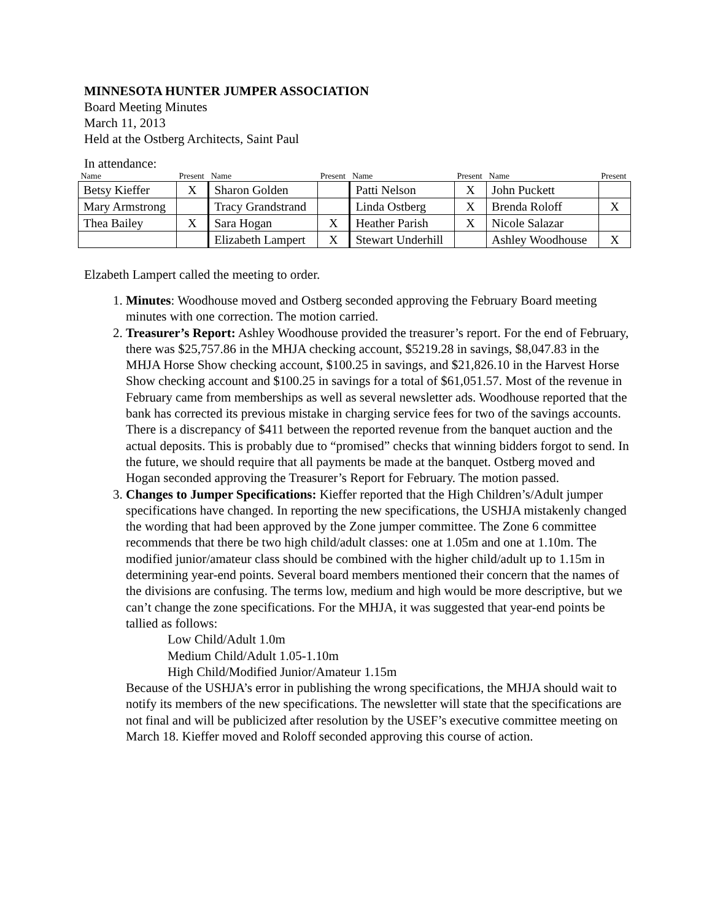MINNESOTA HUNTER JUMPER ASSOCIATION
Board Meeting Minutes
March 11, 2013
Held at the Ostberg Architects, Saint Paul
In attendance:
| Name | Present | Name | Present | Name | Present | Name | Present |
| --- | --- | --- | --- | --- | --- | --- | --- |
| Betsy Kieffer | X | Sharon Golden | | Patti Nelson | X | John Puckett | |
| Mary Armstrong | | Tracy Grandstrand | | Linda Ostberg | X | Brenda Roloff | X |
| Thea Bailey | X | Sara Hogan | X | Heather Parish | X | Nicole Salazar | |
| | | Elizabeth Lampert | X | Stewart Underhill | | Ashley Woodhouse | X |
Elzabeth Lampert called the meeting to order.
1. Minutes: Woodhouse moved and Ostberg seconded approving the February Board meeting minutes with one correction. The motion carried.
2. Treasurer’s Report: Ashley Woodhouse provided the treasurer’s report. For the end of February, there was $25,757.86 in the MHJA checking account, $5219.28 in savings, $8,047.83 in the MHJA Horse Show checking account, $100.25 in savings, and $21,826.10 in the Harvest Horse Show checking account and $100.25 in savings for a total of $61,051.57. Most of the revenue in February came from memberships as well as several newsletter ads. Woodhouse reported that the bank has corrected its previous mistake in charging service fees for two of the savings accounts. There is a discrepancy of $411 between the reported revenue from the banquet auction and the actual deposits. This is probably due to “promised” checks that winning bidders forgot to send. In the future, we should require that all payments be made at the banquet. Ostberg moved and Hogan seconded approving the Treasurer’s Report for February. The motion passed.
3. Changes to Jumper Specifications: Kieffer reported that the High Children’s/Adult jumper specifications have changed. In reporting the new specifications, the USHJA mistakenly changed the wording that had been approved by the Zone jumper committee. The Zone 6 committee recommends that there be two high child/adult classes: one at 1.05m and one at 1.10m. The modified junior/amateur class should be combined with the higher child/adult up to 1.15m in determining year-end points. Several board members mentioned their concern that the names of the divisions are confusing. The terms low, medium and high would be more descriptive, but we can’t change the zone specifications. For the MHJA, it was suggested that year-end points be tallied as follows:
Low Child/Adult 1.0m
Medium Child/Adult 1.05-1.10m
High Child/Modified Junior/Amateur 1.15m
Because of the USHJA’s error in publishing the wrong specifications, the MHJA should wait to notify its members of the new specifications. The newsletter will state that the specifications are not final and will be publicized after resolution by the USEF’s executive committee meeting on March 18. Kieffer moved and Roloff seconded approving this course of action.